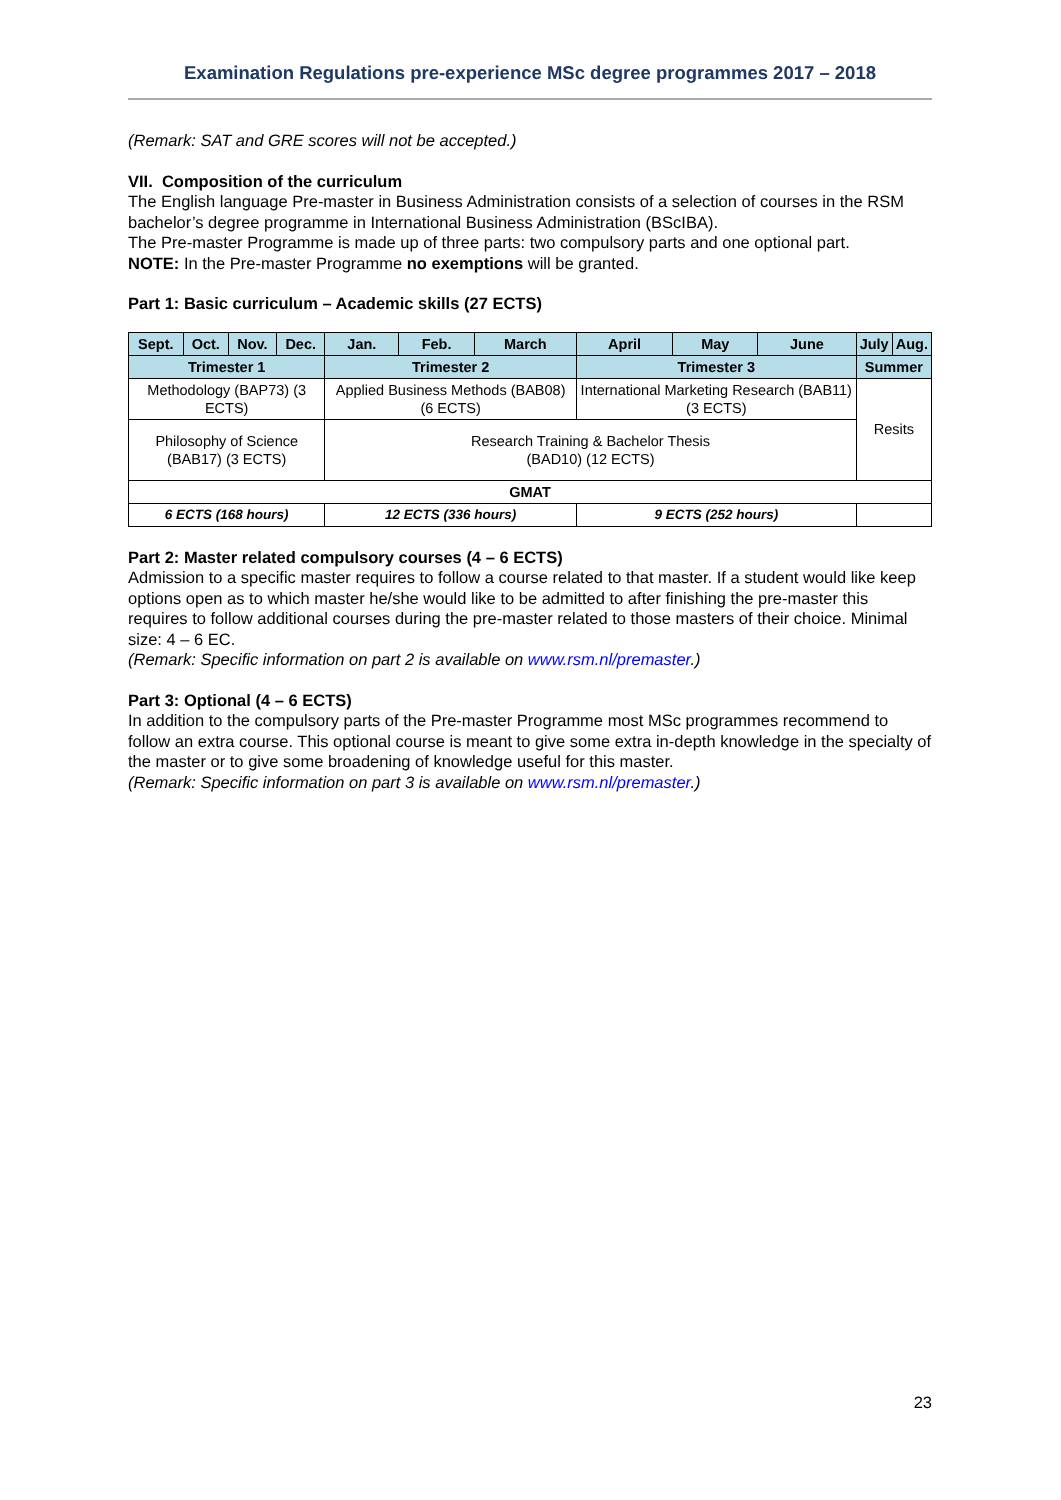Examination Regulations pre-experience MSc degree programmes 2017 – 2018
(Remark: SAT and GRE scores will not be accepted.)
VII. Composition of the curriculum
The English language Pre-master in Business Administration consists of a selection of courses in the RSM bachelor’s degree programme in International Business Administration (BScIBA).
The Pre-master Programme is made up of three parts: two compulsory parts and one optional part.
NOTE: In the Pre-master Programme no exemptions will be granted.
Part 1: Basic curriculum – Academic skills (27 ECTS)
| Sept. | Oct. | Nov. | Dec. | Jan. | Feb. | March | April | May | June | July | Aug. |
| Trimester 1 | | | | Trimester 2 | | | Trimester 3 | | | Summer | |
| Methodology (BAP73) (3 ECTS) | | | | Applied Business Methods (BAB08) (6 ECTS) | | | International Marketing Research (BAB11) (3 ECTS) | | | Resits | |
| Philosophy of Science (BAB17) (3 ECTS) | | | | Research Training & Bachelor Thesis (BAD10) (12 ECTS) | | | | | | | |
| GMAT | | | | | | | | | | | |
| 6 ECTS (168 hours) | | | | 12 ECTS (336 hours) | | | 9 ECTS (252 hours) | | | | |
Part 2: Master related compulsory courses (4 – 6 ECTS)
Admission to a specific master requires to follow a course related to that master. If a student would like keep options open as to which master he/she would like to be admitted to after finishing the pre-master this requires to follow additional courses during the pre-master related to those masters of their choice. Minimal size: 4 – 6 EC.
(Remark: Specific information on part 2 is available on www.rsm.nl/premaster.)
Part 3: Optional (4 – 6 ECTS)
In addition to the compulsory parts of the Pre-master Programme most MSc programmes recommend to follow an extra course. This optional course is meant to give some extra in-depth knowledge in the specialty of the master or to give some broadening of knowledge useful for this master.
(Remark: Specific information on part 3 is available on www.rsm.nl/premaster.)
23